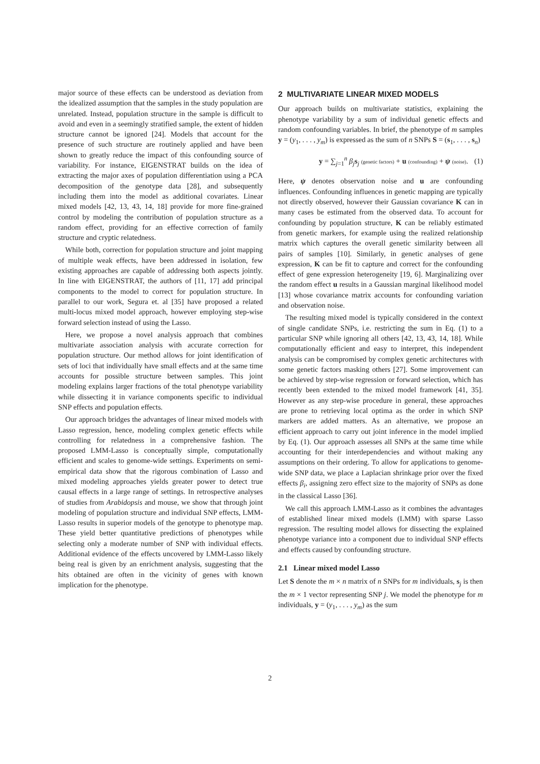major source of these effects can be understood as deviation from the idealized assumption that the samples in the study population are unrelated. Instead, population structure in the sample is difficult to avoid and even in a seemingly stratified sample, the extent of hidden structure cannot be ignored [24]. Models that account for the presence of such structure are routinely applied and have been shown to greatly reduce the impact of this confounding source of variability. For instance, EIGENSTRAT builds on the idea of extracting the major axes of population differentiation using a PCA decomposition of the genotype data [28], and subsequently including them into the model as additional covariates. Linear mixed models [42, 13, 43, 14, 18] provide for more fine-grained control by modeling the contribution of population structure as a random effect, providing for an effective correction of family structure and cryptic relatedness.
While both, correction for population structure and joint mapping of multiple weak effects, have been addressed in isolation, few existing approaches are capable of addressing both aspects jointly. In line with EIGENSTRAT, the authors of [11, 17] add principal components to the model to correct for population structure. In parallel to our work, Segura et. al [35] have proposed a related multi-locus mixed model approach, however employing step-wise forward selection instead of using the Lasso.
Here, we propose a novel analysis approach that combines multivariate association analysis with accurate correction for population structure. Our method allows for joint identification of sets of loci that individually have small effects and at the same time accounts for possible structure between samples. This joint modeling explains larger fractions of the total phenotype variability while dissecting it in variance components specific to individual SNP effects and population effects.
Our approach bridges the advantages of linear mixed models with Lasso regression, hence, modeling complex genetic effects while controlling for relatedness in a comprehensive fashion. The proposed LMM-Lasso is conceptually simple, computationally efficient and scales to genome-wide settings. Experiments on semi-empirical data show that the rigorous combination of Lasso and mixed modeling approaches yields greater power to detect true causal effects in a large range of settings. In retrospective analyses of studies from Arabidopsis and mouse, we show that through joint modeling of population structure and individual SNP effects, LMM-Lasso results in superior models of the genotype to phenotype map. These yield better quantitative predictions of phenotypes while selecting only a moderate number of SNP with individual effects. Additional evidence of the effects uncovered by LMM-Lasso likely being real is given by an enrichment analysis, suggesting that the hits obtained are often in the vicinity of genes with known implication for the phenotype.
2 MULTIVARIATE LINEAR MIXED MODELS
Our approach builds on multivariate statistics, explaining the phenotype variability by a sum of individual genetic effects and random confounding variables. In brief, the phenotype of m samples y = (y<sub>1</sub>, . . . , y<sub>m</sub>) is expressed as the sum of n SNPs S = (s<sub>1</sub>, . . . , s<sub>n</sub>)
y = ∑<sub>j=1</sub><sup>n</sup> β<sub>j</sub> s<sub>j</sub> (genetic factors) + u (confounding) + ψ (noise). (1)
Here, ψ denotes observation noise and u are confounding influences. Confounding influences in genetic mapping are typically not directly observed, however their Gaussian covariance K can in many cases be estimated from the observed data. To account for confounding by population structure, K can be reliably estimated from genetic markers, for example using the realized relationship matrix which captures the overall genetic similarity between all pairs of samples [10]. Similarly, in genetic analyses of gene expression, K can be fit to capture and correct for the confounding effect of gene expression heterogeneity [19, 6]. Marginalizing over the random effect u results in a Gaussian marginal likelihood model [13] whose covariance matrix accounts for confounding variation and observation noise.
The resulting mixed model is typically considered in the context of single candidate SNPs, i.e. restricting the sum in Eq. (1) to a particular SNP while ignoring all others [42, 13, 43, 14, 18]. While computationally efficient and easy to interpret, this independent analysis can be compromised by complex genetic architectures with some genetic factors masking others [27]. Some improvement can be achieved by step-wise regression or forward selection, which has recently been extended to the mixed model framework [41, 35]. However as any step-wise procedure in general, these approaches are prone to retrieving local optima as the order in which SNP markers are added matters. As an alternative, we propose an efficient approach to carry out joint inference in the model implied by Eq. (1). Our approach assesses all SNPs at the same time while accounting for their interdependencies and without making any assumptions on their ordering. To allow for applications to genome-wide SNP data, we place a Laplacian shrinkage prior over the fixed effects β<sub>i</sub>, assigning zero effect size to the majority of SNPs as done in the classical Lasso [36].
We call this approach LMM-Lasso as it combines the advantages of established linear mixed models (LMM) with sparse Lasso regression. The resulting model allows for dissecting the explained phenotype variance into a component due to individual SNP effects and effects caused by confounding structure.
2.1 Linear mixed model Lasso
Let S denote the m × n matrix of n SNPs for m individuals, s<sub>j</sub> is then the m × 1 vector representing SNP j. We model the phenotype for m individuals, y = (y<sub>1</sub>, . . . , y<sub>m</sub>) as the sum
2